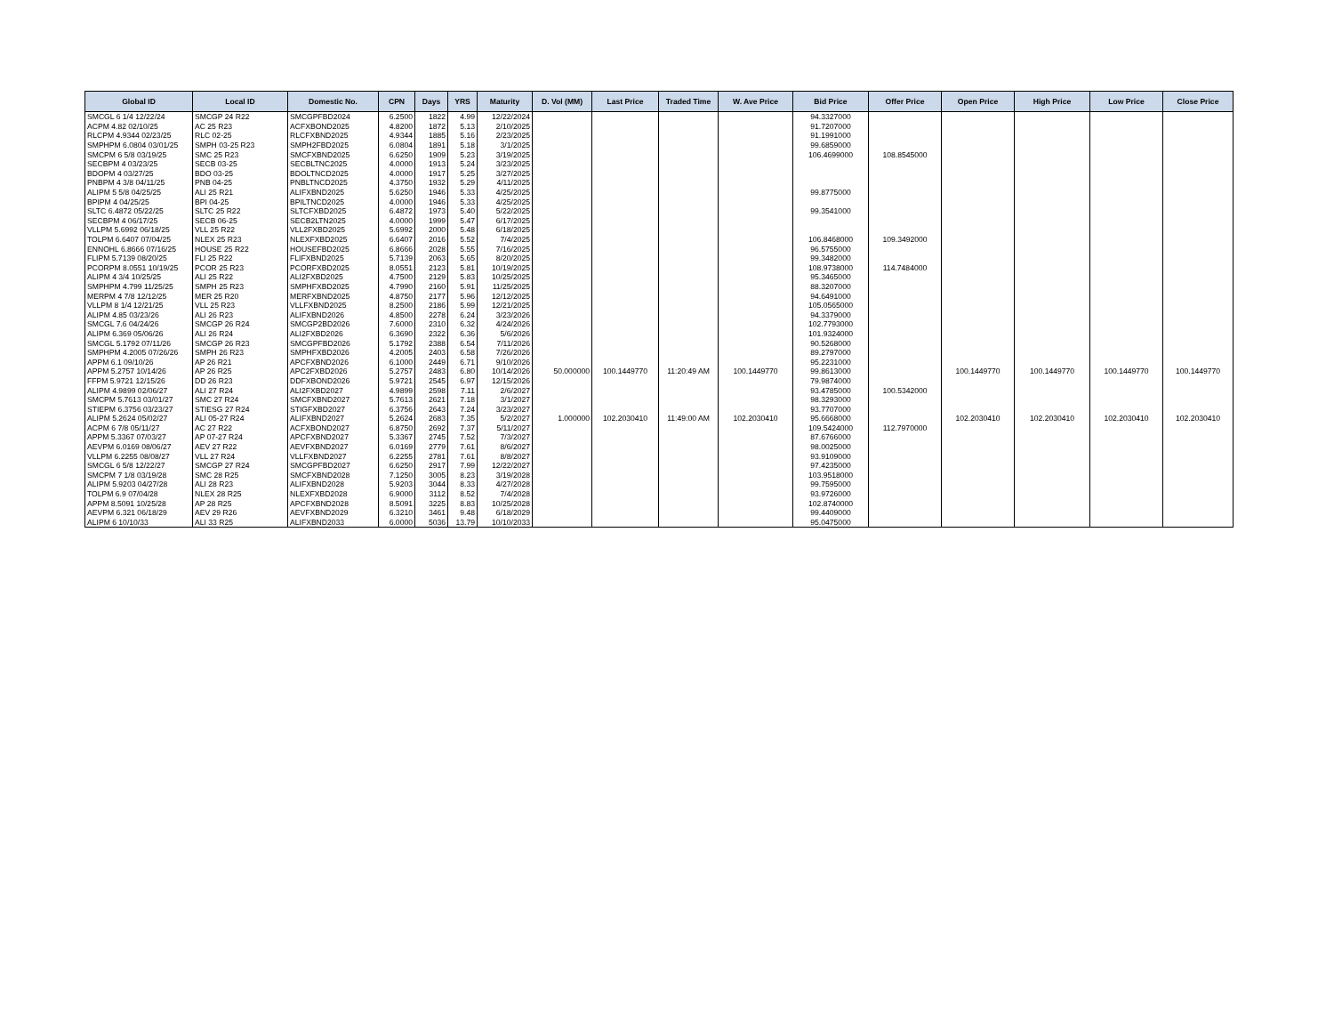| Global ID | Local ID | Domestic No. | CPN | Days | YRS | Maturity | D. Vol (MM) | Last Price | Traded Time | W. Ave Price | Bid Price | Offer Price | Open Price | High Price | Low Price | Close Price |
| --- | --- | --- | --- | --- | --- | --- | --- | --- | --- | --- | --- | --- | --- | --- | --- | --- |
| SMCGL 6 1/4 12/22/24 | SMCGP 24 R22 | SMCGPFBD2024 | 6.2500 | 1822 | 4.99 | 12/22/2024 | | | | | 94.3327000 | | | | | |
| ACPM 4.82 02/10/25 | AC 25 R23 | ACFXBOND2025 | 4.8200 | 1872 | 5.13 | 2/10/2025 | | | | | 91.7207000 | | | | | |
| RLCPM 4.9344 02/23/25 | RLC 02-25 | RLCFXBND2025 | 4.9344 | 1885 | 5.16 | 2/23/2025 | | | | | 91.1991000 | | | | | |
| SMPHPM 6.0804 03/01/25 | SMPH 03-25 R23 | SMPH2FBD2025 | 6.0804 | 1891 | 5.18 | 3/1/2025 | | | | | 99.6859000 | | | | | |
| SMCPM 6 5/8 03/19/25 | SMC 25 R23 | SMCFXBND2025 | 6.6250 | 1909 | 5.23 | 3/19/2025 | | | | | 106.4699000 | 108.8545000 | | | | |
| SECBPM 4 03/23/25 | SECB 03-25 | SECBLTNC2025 | 4.0000 | 1913 | 5.24 | 3/23/2025 | | | | | | | | | | |
| BDOPM 4 03/27/25 | BDO 03-25 | BDOLTNCD2025 | 4.0000 | 1917 | 5.25 | 3/27/2025 | | | | | | | | | | |
| PNBPM 4 3/8 04/11/25 | PNB 04-25 | PNBLTNCD2025 | 4.3750 | 1932 | 5.29 | 4/11/2025 | | | | | | | | | | |
| ALIPM 5 5/8 04/25/25 | ALI 25 R21 | ALIFXBND2025 | 5.6250 | 1946 | 5.33 | 4/25/2025 | | | | | 99.8775000 | | | | | |
| BPIPM 4 04/25/25 | BPI 04-25 | BPILTNCD2025 | 4.0000 | 1946 | 5.33 | 4/25/2025 | | | | | | | | | | |
| SLTC 6.4872 05/22/25 | SLTC 25 R22 | SLTCFXBD2025 | 6.4872 | 1973 | 5.40 | 5/22/2025 | | | | | 99.3541000 | | | | | |
| SECBPM 4 06/17/25 | SECB 06-25 | SECB2LTN2025 | 4.0000 | 1999 | 5.47 | 6/17/2025 | | | | | | | | | | |
| VLLPM 5.6992 06/18/25 | VLL 25 R22 | VLL2FXBD2025 | 5.6992 | 2000 | 5.48 | 6/18/2025 | | | | | | | | | | |
| TOLPM 6.6407 07/04/25 | NLEX 25 R23 | NLEXFXBD2025 | 6.6407 | 2016 | 5.52 | 7/4/2025 | | | | | 106.8468000 | 109.3492000 | | | | |
| ENNOHL 6.8666 07/16/25 | HOUSE 25 R22 | HOUSEFBD2025 | 6.8666 | 2028 | 5.55 | 7/16/2025 | | | | | 96.5755000 | | | | | |
| FLIPM 5.7139 08/20/25 | FLI 25 R22 | FLIFXBND2025 | 5.7139 | 2063 | 5.65 | 8/20/2025 | | | | | 99.3482000 | | | | | |
| PCORPM 8.0551 10/19/25 | PCOR 25 R23 | PCORFXBD2025 | 8.0551 | 2123 | 5.81 | 10/19/2025 | | | | | 108.9738000 | 114.7484000 | | | | |
| ALIPM 4 3/4 10/25/25 | ALI 25 R22 | ALI2FXBD2025 | 4.7500 | 2129 | 5.83 | 10/25/2025 | | | | | 95.3465000 | | | | | |
| SMPHPM 4.799 11/25/25 | SMPH 25 R23 | SMPHFXBD2025 | 4.7990 | 2160 | 5.91 | 11/25/2025 | | | | | 88.3207000 | | | | | |
| MERPM 4 7/8 12/12/25 | MER 25 R20 | MERFXBND2025 | 4.8750 | 2177 | 5.96 | 12/12/2025 | | | | | 94.6491000 | | | | | |
| VLLPM 8 1/4 12/21/25 | VLL 25 R23 | VLLFXBND2025 | 8.2500 | 2186 | 5.99 | 12/21/2025 | | | | | 105.0565000 | | | | | |
| ALIPM 4.85 03/23/26 | ALI 26 R23 | ALIFXBND2026 | 4.8500 | 2278 | 6.24 | 3/23/2026 | | | | | 94.3379000 | | | | | |
| SMCGL 7.6 04/24/26 | SMCGP 26 R24 | SMCGP2BD2026 | 7.6000 | 2310 | 6.32 | 4/24/2026 | | | | | 102.7793000 | | | | | |
| ALIPM 6.369 05/06/26 | ALI 26 R24 | ALI2FXBD2026 | 6.3690 | 2322 | 6.36 | 5/6/2026 | | | | | 101.9324000 | | | | | |
| SMCGL 5.1792 07/11/26 | SMCGP 26 R23 | SMCGPFBD2026 | 5.1792 | 2388 | 6.54 | 7/11/2026 | | | | | 90.5268000 | | | | | |
| SMPHPM 4.2005 07/26/26 | SMPH 26 R23 | SMPHFXBD2026 | 4.2005 | 2403 | 6.58 | 7/26/2026 | | | | | 89.2797000 | | | | | |
| APPM 6.1 09/10/26 | AP 26 R21 | APCFXBND2026 | 6.1000 | 2449 | 6.71 | 9/10/2026 | | | | | 95.2231000 | | | | | |
| APPM 5.2757 10/14/26 | AP 26 R25 | APC2FXBD2026 | 5.2757 | 2483 | 6.80 | 10/14/2026 | 50.000000 | 100.1449770 | 11:20:49 AM | 100.1449770 | 99.8613000 | | 100.1449770 | 100.1449770 | 100.1449770 | 100.1449770 |
| FFPM 5.9721 12/15/26 | DD 26 R23 | DDFXBOND2026 | 5.9721 | 2545 | 6.97 | 12/15/2026 | | | | | 79.9874000 | | | | | |
| ALIPM 4.9899 02/06/27 | ALI 27 R24 | ALI2FXBD2027 | 4.9899 | 2598 | 7.11 | 2/6/2027 | | | | | 93.4785000 | 100.5342000 | | | | |
| SMCPM 5.7613 03/01/27 | SMC 27 R24 | SMCFXBND2027 | 5.7613 | 2621 | 7.18 | 3/1/2027 | | | | | 98.3293000 | | | | | |
| STIEPM 6.3756 03/23/27 | STIESG 27 R24 | STIGFXBD2027 | 6.3756 | 2643 | 7.24 | 3/23/2027 | | | | | 93.7707000 | | | | | |
| ALIPM 5.2624 05/02/27 | ALI 05-27 R24 | ALIFXBND2027 | 5.2624 | 2683 | 7.35 | 5/2/2027 | 1.000000 | 102.2030410 | 11:49:00 AM | 102.2030410 | 95.6668000 | | 102.2030410 | 102.2030410 | 102.2030410 | 102.2030410 |
| ACPM 6 7/8 05/11/27 | AC 27 R22 | ACFXBOND2027 | 6.8750 | 2692 | 7.37 | 5/11/2027 | | | | | 109.5424000 | 112.7970000 | | | | |
| APPM 5.3367 07/03/27 | AP 07-27 R24 | APCFXBND2027 | 5.3367 | 2745 | 7.52 | 7/3/2027 | | | | | 87.6766000 | | | | | |
| AEVPM 6.0169 08/06/27 | AEV 27 R22 | AEVFXBND2027 | 6.0169 | 2779 | 7.61 | 8/6/2027 | | | | | 98.0025000 | | | | | |
| VLLPM 6.2255 08/08/27 | VLL 27 R24 | VLLFXBND2027 | 6.2255 | 2781 | 7.61 | 8/8/2027 | | | | | 93.9109000 | | | | | |
| SMCGL 6 5/8 12/22/27 | SMCGP 27 R24 | SMCGPFBD2027 | 6.6250 | 2917 | 7.99 | 12/22/2027 | | | | | 97.4235000 | | | | | |
| SMCPM 7 1/8 03/19/28 | SMC 28 R25 | SMCFXBND2028 | 7.1250 | 3005 | 8.23 | 3/19/2028 | | | | | 103.9518000 | | | | | |
| ALIPM 5.9203 04/27/28 | ALI 28 R23 | ALIFXBND2028 | 5.9203 | 3044 | 8.33 | 4/27/2028 | | | | | 99.7595000 | | | | | |
| TOLPM 6.9 07/04/28 | NLEX 28 R25 | NLEXFXBD2028 | 6.9000 | 3112 | 8.52 | 7/4/2028 | | | | | 93.9726000 | | | | | |
| APPM 8.5091 10/25/28 | AP 28 R25 | APCFXBND2028 | 8.5091 | 3225 | 8.83 | 10/25/2028 | | | | | 102.8740000 | | | | | |
| AEVPM 6.321 06/18/29 | AEV 29 R26 | AEVFXBND2029 | 6.3210 | 3461 | 9.48 | 6/18/2029 | | | | | 99.4409000 | | | | | |
| ALIPM 6 10/10/33 | ALI 33 R25 | ALIFXBND2033 | 6.0000 | 5036 | 13.79 | 10/10/2033 | | | | | 95.0475000 | | | | | |